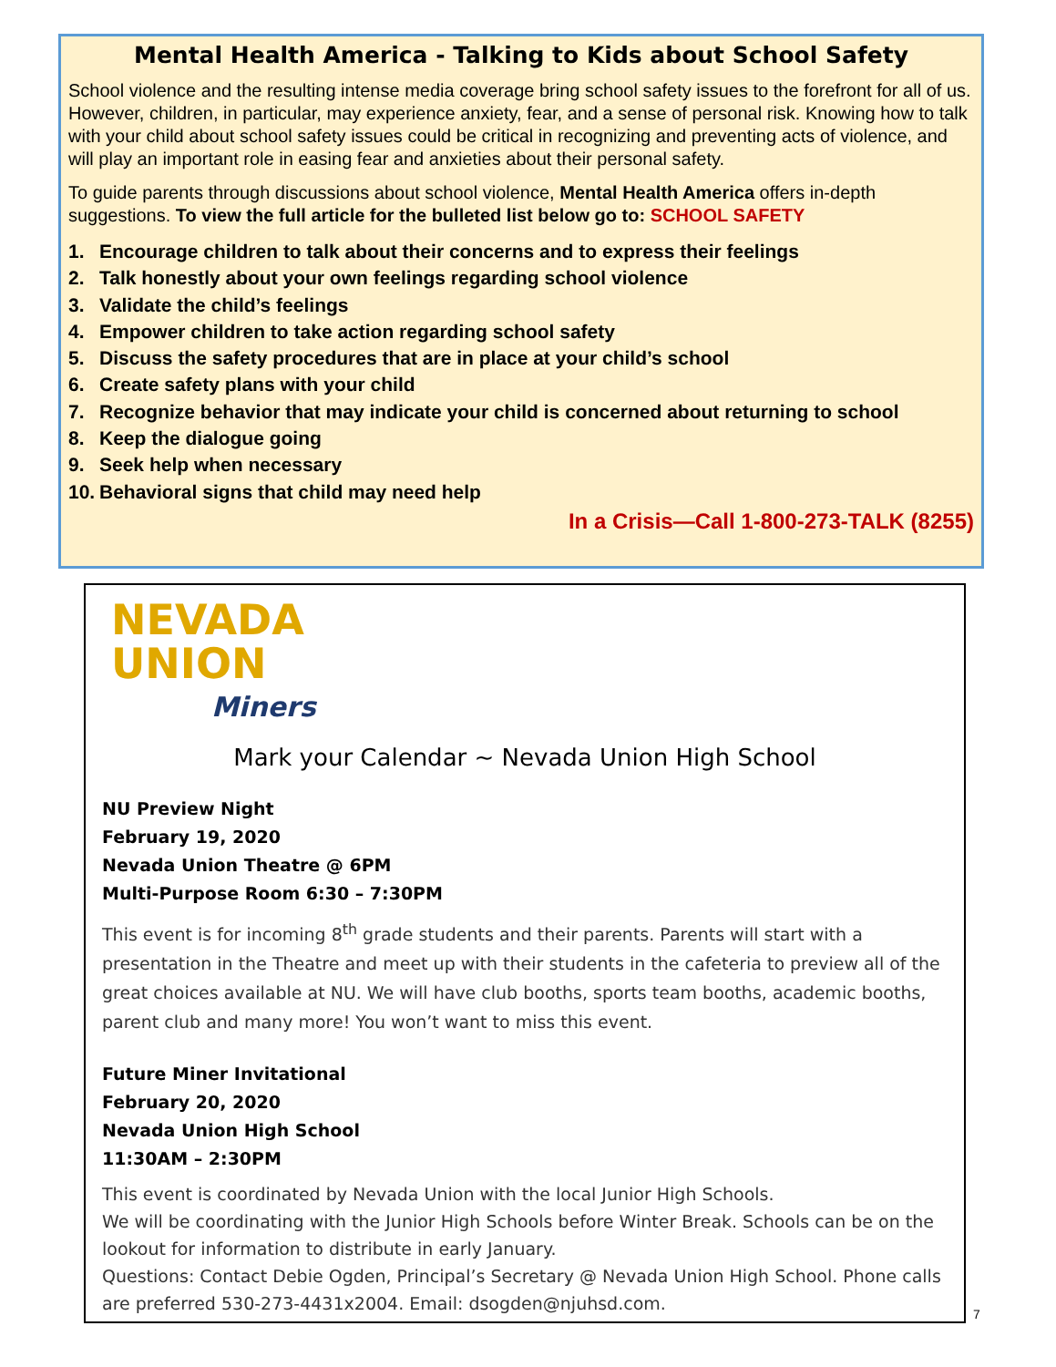Mental Health America - Talking to Kids about School Safety
School violence and the resulting intense media coverage bring school safety issues to the forefront for all of us. However, children, in particular, may experience anxiety, fear, and a sense of personal risk. Knowing how to talk with your child about school safety issues could be critical in recognizing and preventing acts of violence, and will play an important role in easing fear and anxieties about their personal safety.
To guide parents through discussions about school violence, Mental Health America offers in-depth suggestions. To view the full article for the bulleted list below go to: SCHOOL SAFETY
1. Encourage children to talk about their concerns and to express their feelings
2. Talk honestly about your own feelings regarding school violence
3. Validate the child’s feelings
4. Empower children to take action regarding school safety
5. Discuss the safety procedures that are in place at your child’s school
6. Create safety plans with your child
7. Recognize behavior that may indicate your child is concerned about returning to school
8. Keep the dialogue going
9. Seek help when necessary
10. Behavioral signs that child may need help
In a Crisis—Call 1-800-273-TALK (8255)
NEVADA
UNION
Miners
Mark your Calendar ~ Nevada Union High School
NU Preview Night
February 19, 2020
Nevada Union Theatre @ 6PM
Multi-Purpose Room 6:30 – 7:30PM
This event is for incoming 8<sup>th</sup> grade students and their parents. Parents will start with a presentation in the Theatre and meet up with their students in the cafeteria to preview all of the great choices available at NU. We will have club booths, sports team booths, academic booths, parent club and many more! You won’t want to miss this event.
Future Miner Invitational
February 20, 2020
Nevada Union High School
11:30AM – 2:30PM
This event is coordinated by Nevada Union with the local Junior High Schools.
We will be coordinating with the Junior High Schools before Winter Break. Schools can be on the lookout for information to distribute in early January.
Questions: Contact Debie Ogden, Principal’s Secretary @ Nevada Union High School. Phone calls are preferred 530-273-4431x2004. Email: dsogden@njuhsd.com.
7